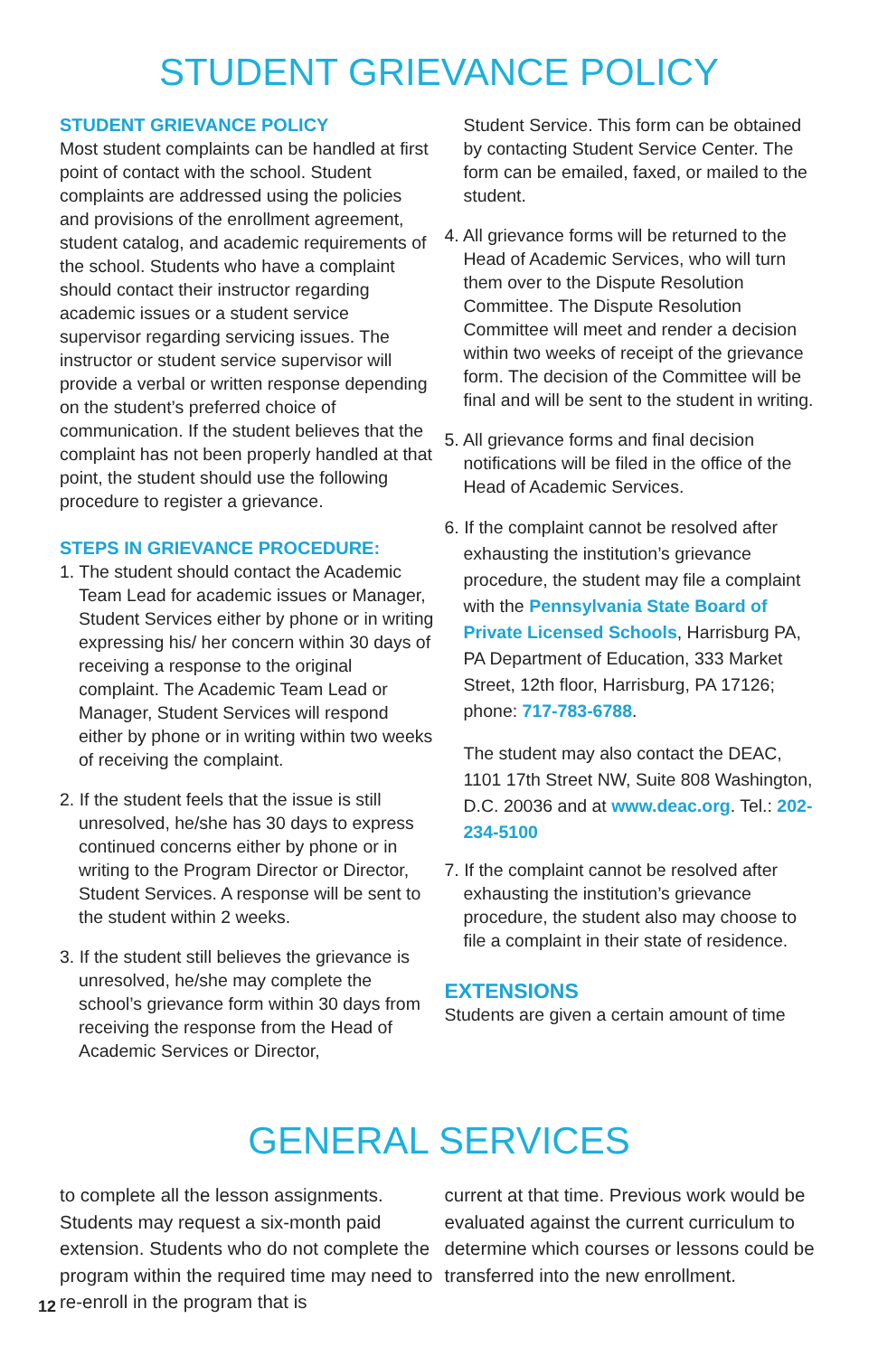STUDENT GRIEVANCE POLICY
STUDENT GRIEVANCE POLICY
Most student complaints can be handled at first point of contact with the school. Student complaints are addressed using the policies and provisions of the enrollment agreement, student catalog, and academic requirements of the school. Students who have a complaint should contact their instructor regarding academic issues or a student service supervisor regarding servicing issues. The instructor or student service supervisor will provide a verbal or written response depending on the student’s preferred choice of communication. If the student believes that the complaint has not been properly handled at that point, the student should use the following procedure to register a grievance.
STEPS IN GRIEVANCE PROCEDURE:
1. The student should contact the Academic Team Lead for academic issues or Manager, Student Services either by phone or in writing expressing his/ her concern within 30 days of receiving a response to the original complaint. The Academic Team Lead or Manager, Student Services will respond either by phone or in writing within two weeks of receiving the complaint.
2. If the student feels that the issue is still unresolved, he/she has 30 days to express continued concerns either by phone or in writing to the Program Director or Director, Student Services. A response will be sent to the student within 2 weeks.
3. If the student still believes the grievance is unresolved, he/she may complete the school’s grievance form within 30 days from receiving the response from the Head of Academic Services or Director,
Student Service. This form can be obtained by contacting Student Service Center. The form can be emailed, faxed, or mailed to the student.
4. All grievance forms will be returned to the Head of Academic Services, who will turn them over to the Dispute Resolution Committee. The Dispute Resolution Committee will meet and render a decision within two weeks of receipt of the grievance form. The decision of the Committee will be final and will be sent to the student in writing.
5. All grievance forms and final decision notifications will be filed in the office of the Head of Academic Services.
6. If the complaint cannot be resolved after exhausting the institution’s grievance procedure, the student may file a complaint with the Pennsylvania State Board of Private Licensed Schools, Harrisburg PA, PA Department of Education, 333 Market Street, 12th floor, Harrisburg, PA 17126; phone: 717-783-6788.
The student may also contact the DEAC, 1101 17th Street NW, Suite 808 Washington, D.C. 20036 and at www.deac.org. Tel.: 202-234-5100
7. If the complaint cannot be resolved after exhausting the institution’s grievance procedure, the student also may choose to file a complaint in their state of residence.
EXTENSIONS
Students are given a certain amount of time
GENERAL SERVICES
to complete all the lesson assignments. Students may request a six-month paid extension. Students who do not complete the program within the required time may need to re-enroll in the program that is
current at that time. Previous work would be evaluated against the current curriculum to determine which courses or lessons could be transferred into the new enrollment.
12